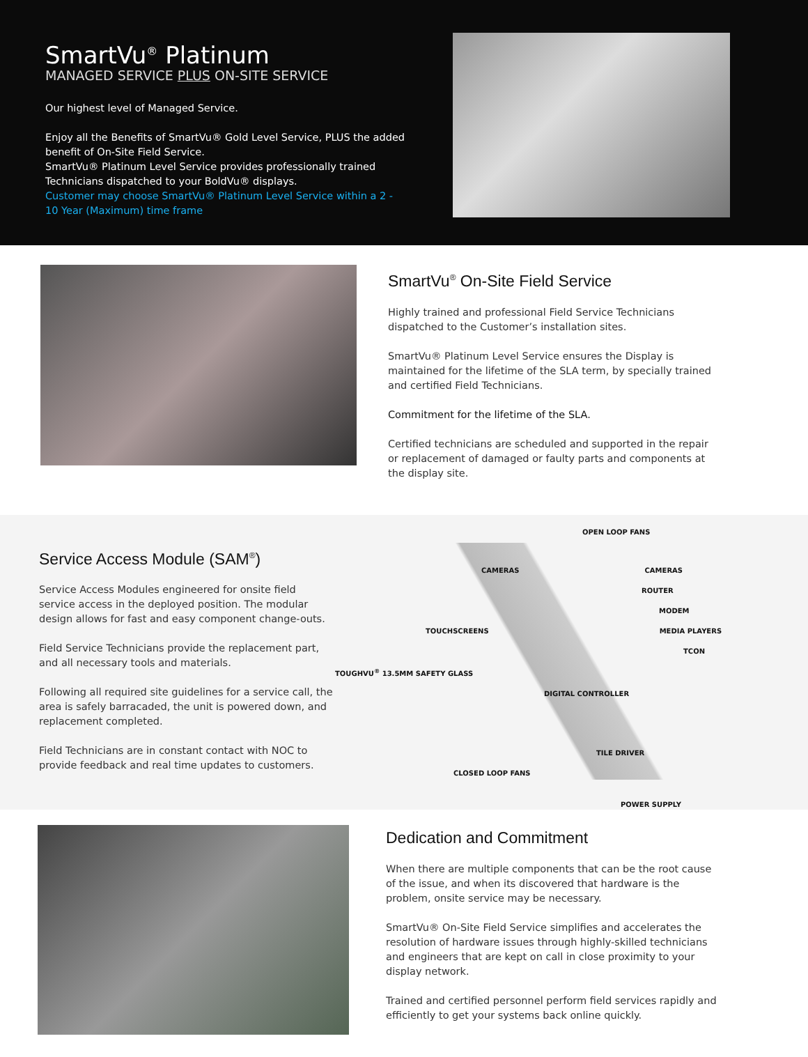SmartVu<sup>®</sup> Platinum
MANAGED SERVICE PLUS ON-SITE SERVICE
Our highest level of Managed Service.
Enjoy all the Benefits of SmartVu® Gold Level Service, PLUS the added benefit of On-Site Field Service.
SmartVu® Platinum Level Service provides professionally trained Technicians dispatched to your BoldVu® displays.
Customer may choose SmartVu® Platinum Level Service within a 2 - 10 Year (Maximum) time frame
SmartVu<sup>®</sup> On-Site Field Service
Highly trained and professional Field Service Technicians dispatched to the Customer’s installation sites.
SmartVu® Platinum Level Service ensures the Display is maintained for the lifetime of the SLA term, by specially trained and certified Field Technicians.
Commitment for the lifetime of the SLA.
Certified technicians are scheduled and supported in the repair or replacement of damaged or faulty parts and components at the display site.
Service Access Module (SAM<sup>®</sup>)
Service Access Modules engineered for onsite field service access in the deployed position. The modular design allows for fast and easy component change-outs.
Field Service Technicians provide the replacement part, and all necessary tools and materials.
Following all required site guidelines for a service call, the area is safely barracaded, the unit is powered down, and replacement completed.
Field Technicians are in constant contact with NOC to provide feedback and real time updates to customers.
OPEN LOOP FANS
CAMERAS CAMERAS
ROUTER
MODEM
TOUCHSCREENS MEDIA PLAYERS
TCON
TOUGHVU<sup>®</sup> 13.5MM SAFETY GLASS DIGITAL CONTROLLER
TILE DRIVER
CLOSED LOOP FANS
POWER SUPPLY
Dedication and Commitment
When there are multiple components that can be the root cause of the issue, and when its discovered that hardware is the problem, onsite service may be necessary.
SmartVu® On-Site Field Service simplifies and accelerates the resolution of hardware issues through highly-skilled technicians and engineers that are kept on call in close proximity to your display network.
Trained and certified personnel perform field services rapidly and efficiently to get your systems back online quickly.